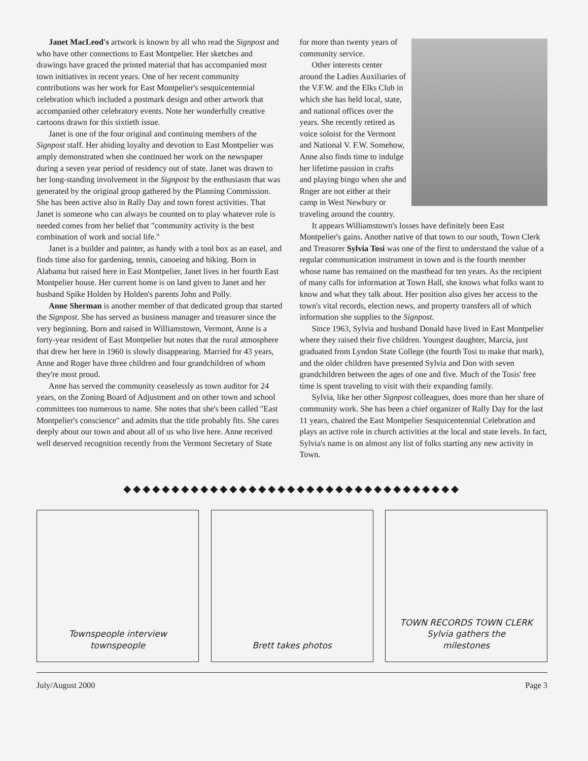Janet MacLeod's artwork is known by all who read the Signpost and who have other connections to East Montpelier. Her sketches and drawings have graced the printed material that has accompanied most town initiatives in recent years. One of her recent community contributions was her work for East Montpelier's sesquicentennial celebration which included a postmark design and other artwork that accompanied other celebratory events. Note her wonderfully creative cartoons drawn for this sixtieth issue.
Janet is one of the four original and continuing members of the Signpost staff. Her abiding loyalty and devotion to East Montpelier was amply demonstrated when she continued her work on the newspaper during a seven year period of residency out of state. Janet was drawn to her long-standing involvement in the Signpost by the enthusiasm that was generated by the original group gathered by the Planning Commission. She has been active also in Rally Day and town forest activities. That Janet is someone who can always be counted on to play whatever role is needed comes from her belief that "community activity is the best combination of work and social life."
Janet is a builder and painter, as handy with a tool box as an easel, and finds time also for gardening, tennis, canoeing and hiking. Born in Alabama but raised here in East Montpelier, Janet lives in her fourth East Montpelier house. Her current home is on land given to Janet and her husband Spike Holden by Holden's parents John and Polly.
Anne Sherman is another member of that dedicated group that started the Signpost. She has served as business manager and treasurer since the very beginning. Born and raised in Williamstown, Vermont, Anne is a forty-year resident of East Montpelier but notes that the rural atmosphere that drew her here in 1960 is slowly disappearing. Married for 43 years, Anne and Roger have three children and four grandchildren of whom they're most proud.
Anne has served the community ceaselessly as town auditor for 24 years, on the Zoning Board of Adjustment and on other town and school committees too numerous to name. She notes that she's been called "East Montpelier's conscience" and admits that the title probably fits. She cares deeply about our town and about all of us who live here. Anne received well deserved recognition recently from the Vermont Secretary of State
for more than twenty years of community service.
Other interests center around the Ladies Auxiliaries of the V.F.W. and the Elks Club in which she has held local, state, and national offices over the years. She recently retired as voice soloist for the Vermont and National V. F.W. Somehow, Anne also finds time to indulge her lifetime passion in crafts and playing bingo when she and Roger are not either at their camp in West Newbury or traveling around the country.
It appears Williamstown's losses have definitely been East Montpelier's gains. Another native of that town to our south, Town Clerk and Treasurer Sylvia Tosi was one of the first to understand the value of a regular communication instrument in town and is the fourth member whose name has remained on the masthead for ten years. As the recipient of many calls for information at Town Hall, she knows what folks want to know and what they talk about. Her position also gives her access to the town's vital records, election news, and property transfers all of which information she supplies to the Signpost.
Since 1963, Sylvia and husband Donald have lived in East Montpelier where they raised their five children. Youngest daughter, Marcia, just graduated from Lyndon State College (the fourth Tosi to make that mark), and the older children have presented Sylvia and Don with seven grandchildren between the ages of one and five. Much of the Tosis' free time is spent traveling to visit with their expanding family.
Sylvia, like her other Signpost colleagues, does more than her share of community work. She has been a chief organizer of Rally Day for the last 11 years, chaired the East Montpelier Sesquicentennial Celebration and plays an active role in church activities at the local and state levels. In fact, Sylvia's name is on almost any list of folks starting any new activity in Town.
◆◆◆◆◆◆◆◆◆◆◆◆◆◆◆◆◆◆◆◆◆◆◆◆◆◆◆◆◆◆◆◆◆◆◆
Townspeople interview
townspeople
Brett takes photos TOWN RECORDS TOWN CLERK
Sylvia gathers the
milestones
July/August 2000 Page 3